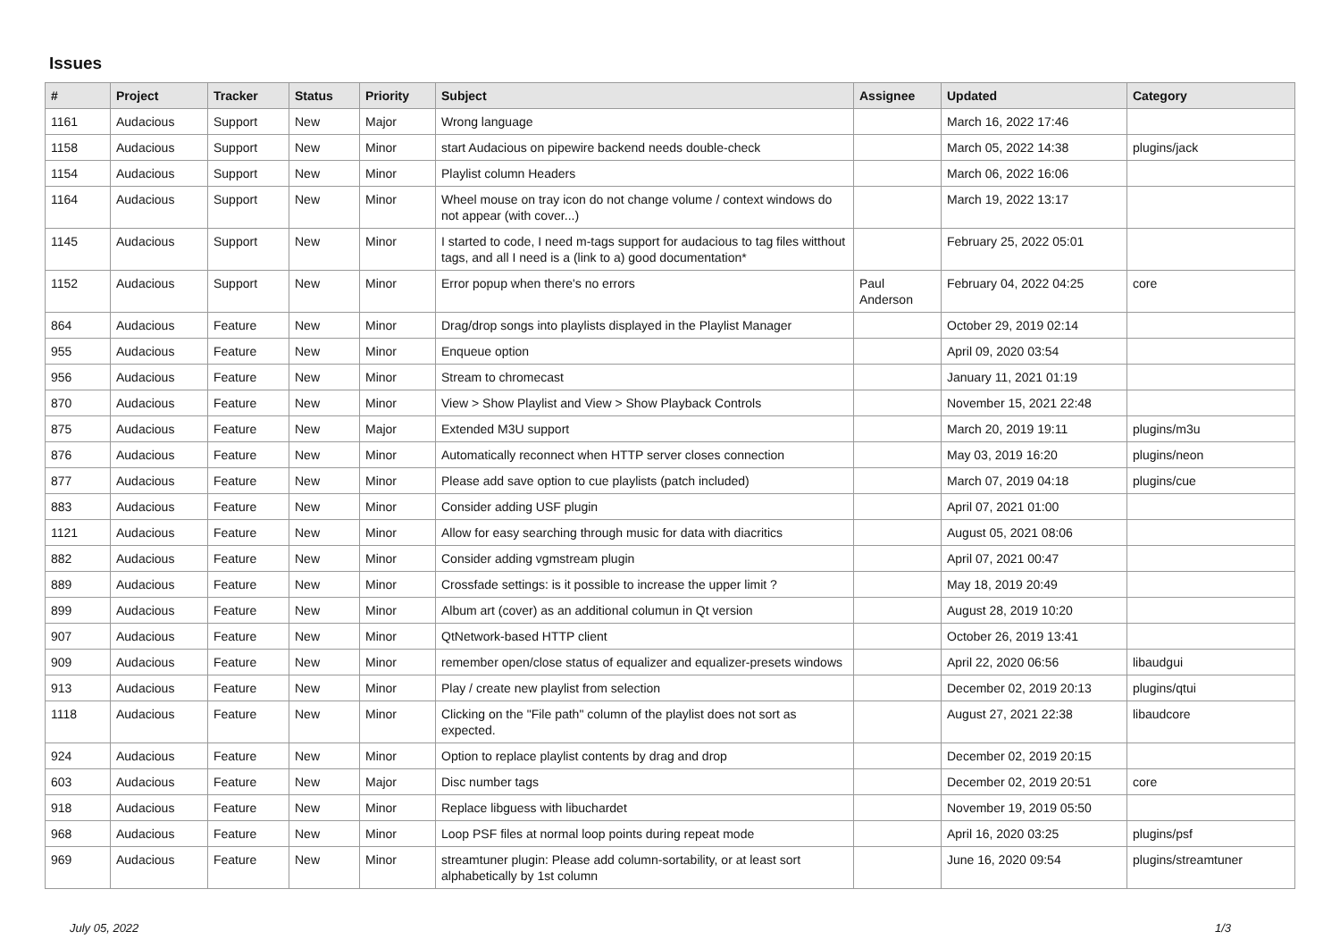Issues
| # | Project | Tracker | Status | Priority | Subject | Assignee | Updated | Category |
| --- | --- | --- | --- | --- | --- | --- | --- | --- |
| 1161 | Audacious | Support | New | Major | Wrong language | | March 16, 2022 17:46 | |
| 1158 | Audacious | Support | New | Minor | start Audacious on pipewire backend needs double-check | | March 05, 2022 14:38 | plugins/jack |
| 1154 | Audacious | Support | New | Minor | Playlist column Headers | | March 06, 2022 16:06 | |
| 1164 | Audacious | Support | New | Minor | Wheel mouse on tray icon do not change volume / context windows do not appear (with cover...) | | March 19, 2022 13:17 | |
| 1145 | Audacious | Support | New | Minor | I started to code, I need m-tags support for audacious to tag files witthout tags, and all I need is a (link to a) good documentation* | | February 25, 2022 05:01 | |
| 1152 | Audacious | Support | New | Minor | Error popup when there's no errors | Paul Anderson | February 04, 2022 04:25 | core |
| 864 | Audacious | Feature | New | Minor | Drag/drop songs into playlists displayed in the Playlist Manager | | October 29, 2019 02:14 | |
| 955 | Audacious | Feature | New | Minor | Enqueue option | | April 09, 2020 03:54 | |
| 956 | Audacious | Feature | New | Minor | Stream to chromecast | | January 11, 2021 01:19 | |
| 870 | Audacious | Feature | New | Minor | View > Show Playlist and View > Show Playback Controls | | November 15, 2021 22:48 | |
| 875 | Audacious | Feature | New | Major | Extended M3U support | | March 20, 2019 19:11 | plugins/m3u |
| 876 | Audacious | Feature | New | Minor | Automatically reconnect when HTTP server closes connection | | May 03, 2019 16:20 | plugins/neon |
| 877 | Audacious | Feature | New | Minor | Please add save option to cue playlists (patch included) | | March 07, 2019 04:18 | plugins/cue |
| 883 | Audacious | Feature | New | Minor | Consider adding USF plugin | | April 07, 2021 01:00 | |
| 1121 | Audacious | Feature | New | Minor | Allow for easy searching through music for data with diacritics | | August 05, 2021 08:06 | |
| 882 | Audacious | Feature | New | Minor | Consider adding vgmstream plugin | | April 07, 2021 00:47 | |
| 889 | Audacious | Feature | New | Minor | Crossfade settings: is it possible to increase the upper limit ? | | May 18, 2019 20:49 | |
| 899 | Audacious | Feature | New | Minor | Album art (cover) as an additional columun in Qt version | | August 28, 2019 10:20 | |
| 907 | Audacious | Feature | New | Minor | QtNetwork-based HTTP client | | October 26, 2019 13:41 | |
| 909 | Audacious | Feature | New | Minor | remember open/close status of equalizer and equalizer-presets windows | | April 22, 2020 06:56 | libaudgui |
| 913 | Audacious | Feature | New | Minor | Play / create new playlist from selection | | December 02, 2019 20:13 | plugins/qtui |
| 1118 | Audacious | Feature | New | Minor | Clicking on the "File path" column of the playlist does not sort as expected. | | August 27, 2021 22:38 | libaudcore |
| 924 | Audacious | Feature | New | Minor | Option to replace playlist contents by drag and drop | | December 02, 2019 20:15 | |
| 603 | Audacious | Feature | New | Major | Disc number tags | | December 02, 2019 20:51 | core |
| 918 | Audacious | Feature | New | Minor | Replace libguess with libuchardet | | November 19, 2019 05:50 | |
| 968 | Audacious | Feature | New | Minor | Loop PSF files at normal loop points during repeat mode | | April 16, 2020 03:25 | plugins/psf |
| 969 | Audacious | Feature | New | Minor | streamtuner plugin: Please add column-sortability, or at least sort alphabetically by 1st column | | June 16, 2020 09:54 | plugins/streamtuner |
July 05, 2022 1/3